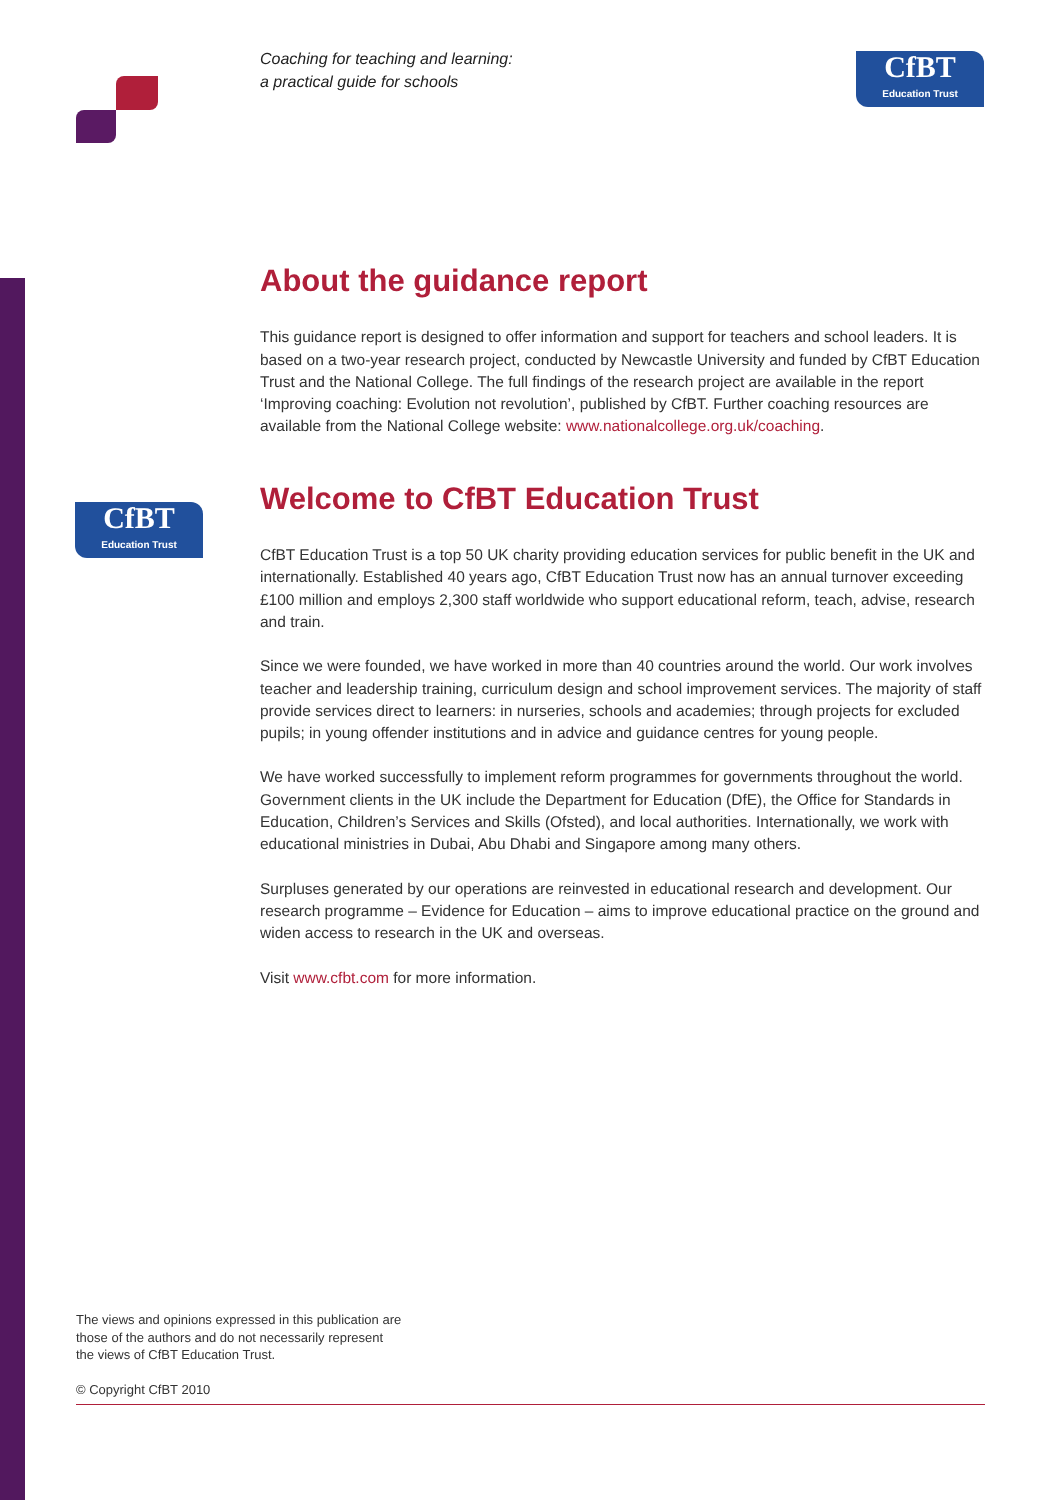Coaching for teaching and learning:
a practical guide for schools
CfBT
Education Trust
CfBT
Education Trust
About the guidance report
This guidance report is designed to offer information and support for teachers and school leaders. It is based on a two-year research project, conducted by Newcastle University and funded by CfBT Education Trust and the National College. The full findings of the research project are available in the report ‘Improving coaching: Evolution not revolution’, published by CfBT. Further coaching resources are available from the National College website: www.nationalcollege.org.uk/coaching.
Welcome to CfBT Education Trust
CfBT Education Trust is a top 50 UK charity providing education services for public benefit in the UK and internationally. Established 40 years ago, CfBT Education Trust now has an annual turnover exceeding £100 million and employs 2,300 staff worldwide who support educational reform, teach, advise, research and train.
Since we were founded, we have worked in more than 40 countries around the world. Our work involves teacher and leadership training, curriculum design and school improvement services. The majority of staff provide services direct to learners: in nurseries, schools and academies; through projects for excluded pupils; in young offender institutions and in advice and guidance centres for young people.
We have worked successfully to implement reform programmes for governments throughout the world. Government clients in the UK include the Department for Education (DfE), the Office for Standards in Education, Children’s Services and Skills (Ofsted), and local authorities. Internationally, we work with educational ministries in Dubai, Abu Dhabi and Singapore among many others.
Surpluses generated by our operations are reinvested in educational research and development. Our research programme – Evidence for Education – aims to improve educational practice on the ground and widen access to research in the UK and overseas.
Visit www.cfbt.com for more information.
The views and opinions expressed in this publication are
those of the authors and do not necessarily represent
the views of CfBT Education Trust.
© Copyright CfBT 2010